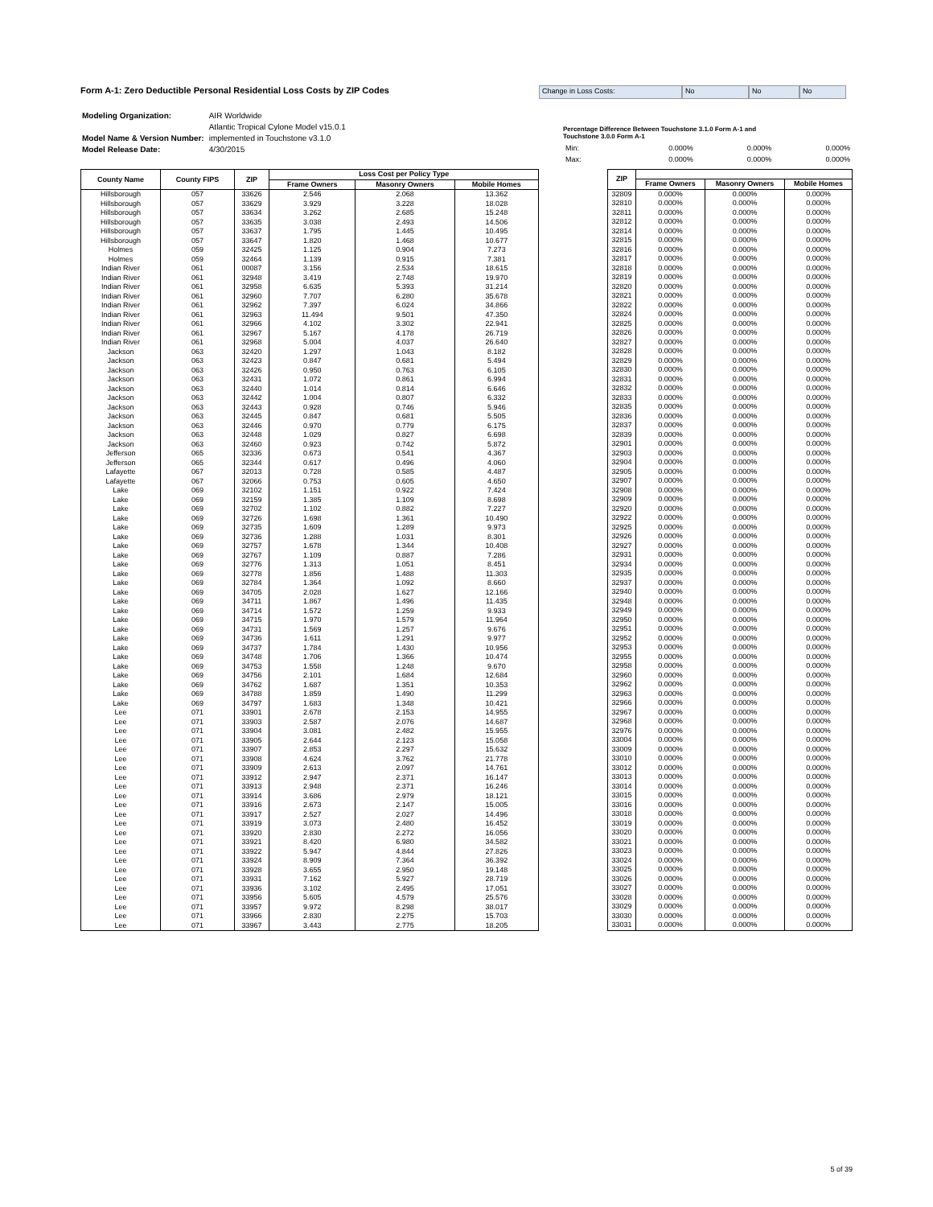Form A-1: Zero Deductible Personal Residential Loss Costs by ZIP Codes
Change in Loss Costs: No No No
| Modeling Organization: | AIR Worldwide |
| | Atlantic Tropical Cylone Model v15.0.1 |
| Model Name & Version Number: | implemented in Touchstone v3.1.0 |
| Model Release Date: | 4/30/2015 |
Percentage Difference Between Touchstone 3.1.0 Form A-1 and
Touchstone 3.0.0 Form A-1
| Min: | 0.000% | 0.000% | 0.000% |
| Max: | 0.000% | 0.000% | 0.000% |
| County Name | County FIPS | ZIP | Loss Cost per Policy Type | | |
| --- | --- | --- | --- | --- | --- |
| | | | Frame Owners | Masonry Owners | Mobile Homes |
| Hillsborough | 057 | 33626 | 2.546 | 2.068 | 13.362 |
| Hillsborough | 057 | 33629 | 3.929 | 3.228 | 18.028 |
| Hillsborough | 057 | 33634 | 3.262 | 2.685 | 15.248 |
| Hillsborough | 057 | 33635 | 3.038 | 2.493 | 14.506 |
| Hillsborough | 057 | 33637 | 1.795 | 1.445 | 10.495 |
| Hillsborough | 057 | 33647 | 1.820 | 1.468 | 10.677 |
| Holmes | 059 | 32425 | 1.125 | 0.904 | 7.273 |
| Holmes | 059 | 32464 | 1.139 | 0.915 | 7.381 |
| Indian River | 061 | 00087 | 3.156 | 2.534 | 18.615 |
| Indian River | 061 | 32948 | 3.419 | 2.748 | 19.970 |
| Indian River | 061 | 32958 | 6.635 | 5.393 | 31.214 |
| Indian River | 061 | 32960 | 7.707 | 6.280 | 35.678 |
| Indian River | 061 | 32962 | 7.397 | 6.024 | 34.866 |
| Indian River | 061 | 32963 | 11.494 | 9.501 | 47.350 |
| Indian River | 061 | 32966 | 4.102 | 3.302 | 22.941 |
| Indian River | 061 | 32967 | 5.167 | 4.178 | 26.719 |
| Indian River | 061 | 32968 | 5.004 | 4.037 | 26.640 |
| Jackson | 063 | 32420 | 1.297 | 1.043 | 8.182 |
| Jackson | 063 | 32423 | 0.847 | 0.681 | 5.494 |
| Jackson | 063 | 32426 | 0.950 | 0.763 | 6.105 |
| Jackson | 063 | 32431 | 1.072 | 0.861 | 6.994 |
| Jackson | 063 | 32440 | 1.014 | 0.814 | 6.646 |
| Jackson | 063 | 32442 | 1.004 | 0.807 | 6.332 |
| Jackson | 063 | 32443 | 0.928 | 0.746 | 5.946 |
| Jackson | 063 | 32445 | 0.847 | 0.681 | 5.505 |
| Jackson | 063 | 32446 | 0.970 | 0.779 | 6.175 |
| Jackson | 063 | 32448 | 1.029 | 0.827 | 6.698 |
| Jackson | 063 | 32460 | 0.923 | 0.742 | 5.872 |
| Jefferson | 065 | 32336 | 0.673 | 0.541 | 4.367 |
| Jefferson | 065 | 32344 | 0.617 | 0.496 | 4.060 |
| Lafayette | 067 | 32013 | 0.728 | 0.585 | 4.487 |
| Lafayette | 067 | 32066 | 0.753 | 0.605 | 4.650 |
| Lake | 069 | 32102 | 1.151 | 0.922 | 7.424 |
| Lake | 069 | 32159 | 1.385 | 1.109 | 8.698 |
| Lake | 069 | 32702 | 1.102 | 0.882 | 7.227 |
| Lake | 069 | 32726 | 1.698 | 1.361 | 10.490 |
| Lake | 069 | 32735 | 1.609 | 1.289 | 9.973 |
| Lake | 069 | 32736 | 1.288 | 1.031 | 8.301 |
| Lake | 069 | 32757 | 1.678 | 1.344 | 10.408 |
| Lake | 069 | 32767 | 1.109 | 0.887 | 7.286 |
| Lake | 069 | 32776 | 1.313 | 1.051 | 8.451 |
| Lake | 069 | 32778 | 1.856 | 1.488 | 11.303 |
| Lake | 069 | 32784 | 1.364 | 1.092 | 8.660 |
| Lake | 069 | 34705 | 2.028 | 1.627 | 12.166 |
| Lake | 069 | 34711 | 1.867 | 1.496 | 11.435 |
| Lake | 069 | 34714 | 1.572 | 1.259 | 9.933 |
| Lake | 069 | 34715 | 1.970 | 1.579 | 11.964 |
| Lake | 069 | 34731 | 1.569 | 1.257 | 9.676 |
| Lake | 069 | 34736 | 1.611 | 1.291 | 9.977 |
| Lake | 069 | 34737 | 1.784 | 1.430 | 10.956 |
| Lake | 069 | 34748 | 1.706 | 1.366 | 10.474 |
| Lake | 069 | 34753 | 1.558 | 1.248 | 9.670 |
| Lake | 069 | 34756 | 2.101 | 1.684 | 12.684 |
| Lake | 069 | 34762 | 1.687 | 1.351 | 10.353 |
| Lake | 069 | 34788 | 1.859 | 1.490 | 11.299 |
| Lake | 069 | 34797 | 1.683 | 1.348 | 10.421 |
| Lee | 071 | 33901 | 2.678 | 2.153 | 14.955 |
| Lee | 071 | 33903 | 2.587 | 2.076 | 14.687 |
| Lee | 071 | 33904 | 3.081 | 2.482 | 15.955 |
| Lee | 071 | 33905 | 2.644 | 2.123 | 15.058 |
| Lee | 071 | 33907 | 2.853 | 2.297 | 15.632 |
| Lee | 071 | 33908 | 4.624 | 3.762 | 21.778 |
| Lee | 071 | 33909 | 2.613 | 2.097 | 14.761 |
| Lee | 071 | 33912 | 2.947 | 2.371 | 16.147 |
| Lee | 071 | 33913 | 2.948 | 2.371 | 16.246 |
| Lee | 071 | 33914 | 3.686 | 2.979 | 18.121 |
| Lee | 071 | 33916 | 2.673 | 2.147 | 15.005 |
| Lee | 071 | 33917 | 2.527 | 2.027 | 14.496 |
| Lee | 071 | 33919 | 3.073 | 2.480 | 16.452 |
| Lee | 071 | 33920 | 2.830 | 2.272 | 16.056 |
| Lee | 071 | 33921 | 8.420 | 6.980 | 34.582 |
| Lee | 071 | 33922 | 5.947 | 4.844 | 27.826 |
| Lee | 071 | 33924 | 8.909 | 7.364 | 36.392 |
| Lee | 071 | 33928 | 3.655 | 2.950 | 19.148 |
| Lee | 071 | 33931 | 7.162 | 5.927 | 28.719 |
| Lee | 071 | 33936 | 3.102 | 2.495 | 17.051 |
| Lee | 071 | 33956 | 5.605 | 4.579 | 25.576 |
| Lee | 071 | 33957 | 9.972 | 8.298 | 38.017 |
| Lee | 071 | 33966 | 2.830 | 2.275 | 15.703 |
| Lee | 071 | 33967 | 3.443 | 2.775 | 18.205 |
| ZIP | | | |
| --- | --- | --- | --- |
| | Frame Owners | Masonry Owners | Mobile Homes |
| 32809 | 0.000% | 0.000% | 0.000% |
| 32810 | 0.000% | 0.000% | 0.000% |
| 32811 | 0.000% | 0.000% | 0.000% |
| 32812 | 0.000% | 0.000% | 0.000% |
| 32814 | 0.000% | 0.000% | 0.000% |
| 32815 | 0.000% | 0.000% | 0.000% |
| 32816 | 0.000% | 0.000% | 0.000% |
| 32817 | 0.000% | 0.000% | 0.000% |
| 32818 | 0.000% | 0.000% | 0.000% |
| 32819 | 0.000% | 0.000% | 0.000% |
| 32820 | 0.000% | 0.000% | 0.000% |
| 32821 | 0.000% | 0.000% | 0.000% |
| 32822 | 0.000% | 0.000% | 0.000% |
| 32824 | 0.000% | 0.000% | 0.000% |
| 32825 | 0.000% | 0.000% | 0.000% |
| 32826 | 0.000% | 0.000% | 0.000% |
| 32827 | 0.000% | 0.000% | 0.000% |
| 32828 | 0.000% | 0.000% | 0.000% |
| 32829 | 0.000% | 0.000% | 0.000% |
| 32830 | 0.000% | 0.000% | 0.000% |
| 32831 | 0.000% | 0.000% | 0.000% |
| 32832 | 0.000% | 0.000% | 0.000% |
| 32833 | 0.000% | 0.000% | 0.000% |
| 32835 | 0.000% | 0.000% | 0.000% |
| 32836 | 0.000% | 0.000% | 0.000% |
| 32837 | 0.000% | 0.000% | 0.000% |
| 32839 | 0.000% | 0.000% | 0.000% |
| 32901 | 0.000% | 0.000% | 0.000% |
| 32903 | 0.000% | 0.000% | 0.000% |
| 32904 | 0.000% | 0.000% | 0.000% |
| 32905 | 0.000% | 0.000% | 0.000% |
| 32907 | 0.000% | 0.000% | 0.000% |
| 32908 | 0.000% | 0.000% | 0.000% |
| 32909 | 0.000% | 0.000% | 0.000% |
| 32920 | 0.000% | 0.000% | 0.000% |
| 32922 | 0.000% | 0.000% | 0.000% |
| 32925 | 0.000% | 0.000% | 0.000% |
| 32926 | 0.000% | 0.000% | 0.000% |
| 32927 | 0.000% | 0.000% | 0.000% |
| 32931 | 0.000% | 0.000% | 0.000% |
| 32934 | 0.000% | 0.000% | 0.000% |
| 32935 | 0.000% | 0.000% | 0.000% |
| 32937 | 0.000% | 0.000% | 0.000% |
| 32940 | 0.000% | 0.000% | 0.000% |
| 32948 | 0.000% | 0.000% | 0.000% |
| 32949 | 0.000% | 0.000% | 0.000% |
| 32950 | 0.000% | 0.000% | 0.000% |
| 32951 | 0.000% | 0.000% | 0.000% |
| 32952 | 0.000% | 0.000% | 0.000% |
| 32953 | 0.000% | 0.000% | 0.000% |
| 32955 | 0.000% | 0.000% | 0.000% |
| 32958 | 0.000% | 0.000% | 0.000% |
| 32960 | 0.000% | 0.000% | 0.000% |
| 32962 | 0.000% | 0.000% | 0.000% |
| 32963 | 0.000% | 0.000% | 0.000% |
| 32966 | 0.000% | 0.000% | 0.000% |
| 32967 | 0.000% | 0.000% | 0.000% |
| 32968 | 0.000% | 0.000% | 0.000% |
| 32976 | 0.000% | 0.000% | 0.000% |
| 33004 | 0.000% | 0.000% | 0.000% |
| 33009 | 0.000% | 0.000% | 0.000% |
| 33010 | 0.000% | 0.000% | 0.000% |
| 33012 | 0.000% | 0.000% | 0.000% |
| 33013 | 0.000% | 0.000% | 0.000% |
| 33014 | 0.000% | 0.000% | 0.000% |
| 33015 | 0.000% | 0.000% | 0.000% |
| 33016 | 0.000% | 0.000% | 0.000% |
| 33018 | 0.000% | 0.000% | 0.000% |
| 33019 | 0.000% | 0.000% | 0.000% |
| 33020 | 0.000% | 0.000% | 0.000% |
| 33021 | 0.000% | 0.000% | 0.000% |
| 33023 | 0.000% | 0.000% | 0.000% |
| 33024 | 0.000% | 0.000% | 0.000% |
| 33025 | 0.000% | 0.000% | 0.000% |
| 33026 | 0.000% | 0.000% | 0.000% |
| 33027 | 0.000% | 0.000% | 0.000% |
| 33028 | 0.000% | 0.000% | 0.000% |
| 33029 | 0.000% | 0.000% | 0.000% |
| 33030 | 0.000% | 0.000% | 0.000% |
| 33031 | 0.000% | 0.000% | 0.000% |
5 of 39